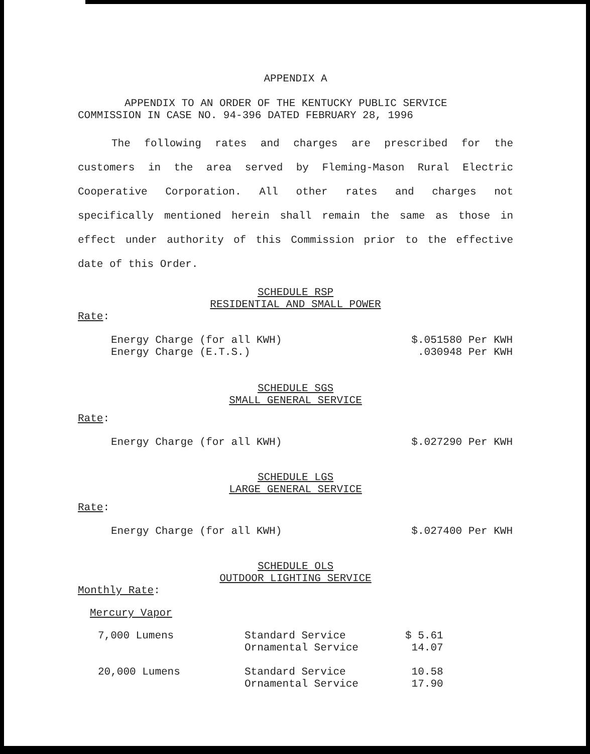APPENDIX A
APPENDIX TO AN ORDER OF THE KENTUCKY PUBLIC SERVICE COMMISSION IN CASE NO. 94-396 DATED FEBRUARY 28, 1996
The following rates and charges are prescribed for the customers in the area served by Fleming-Mason Rural Electric Cooperative Corporation. All other rates and charges not specifically mentioned herein shall remain the same as those in effect under authority of this Commission prior to the effective date of this Order.
SCHEDULE RSP
RESIDENTIAL AND SMALL POWER
Rate:
| Energy Charge (for all KWH) | $.051580 Per KWH |
| Energy Charge (E.T.S.) | .030948 Per KWH |
SCHEDULE SGS
SMALL GENERAL SERVICE
Rate:
| Energy Charge (for all KWH) | $.027290 Per KWH |
SCHEDULE LGS
LARGE GENERAL SERVICE
Rate:
| Energy Charge (for all KWH) | $.027400 Per KWH |
SCHEDULE OLS
OUTDOOR LIGHTING SERVICE
Monthly Rate:
Mercury Vapor
| 7,000 Lumens | Standard Service | $ 5.61 |
| | Ornamental Service | 14.07 |
| 20,000 Lumens | Standard Service | 10.58 |
| | Ornamental Service | 17.90 |